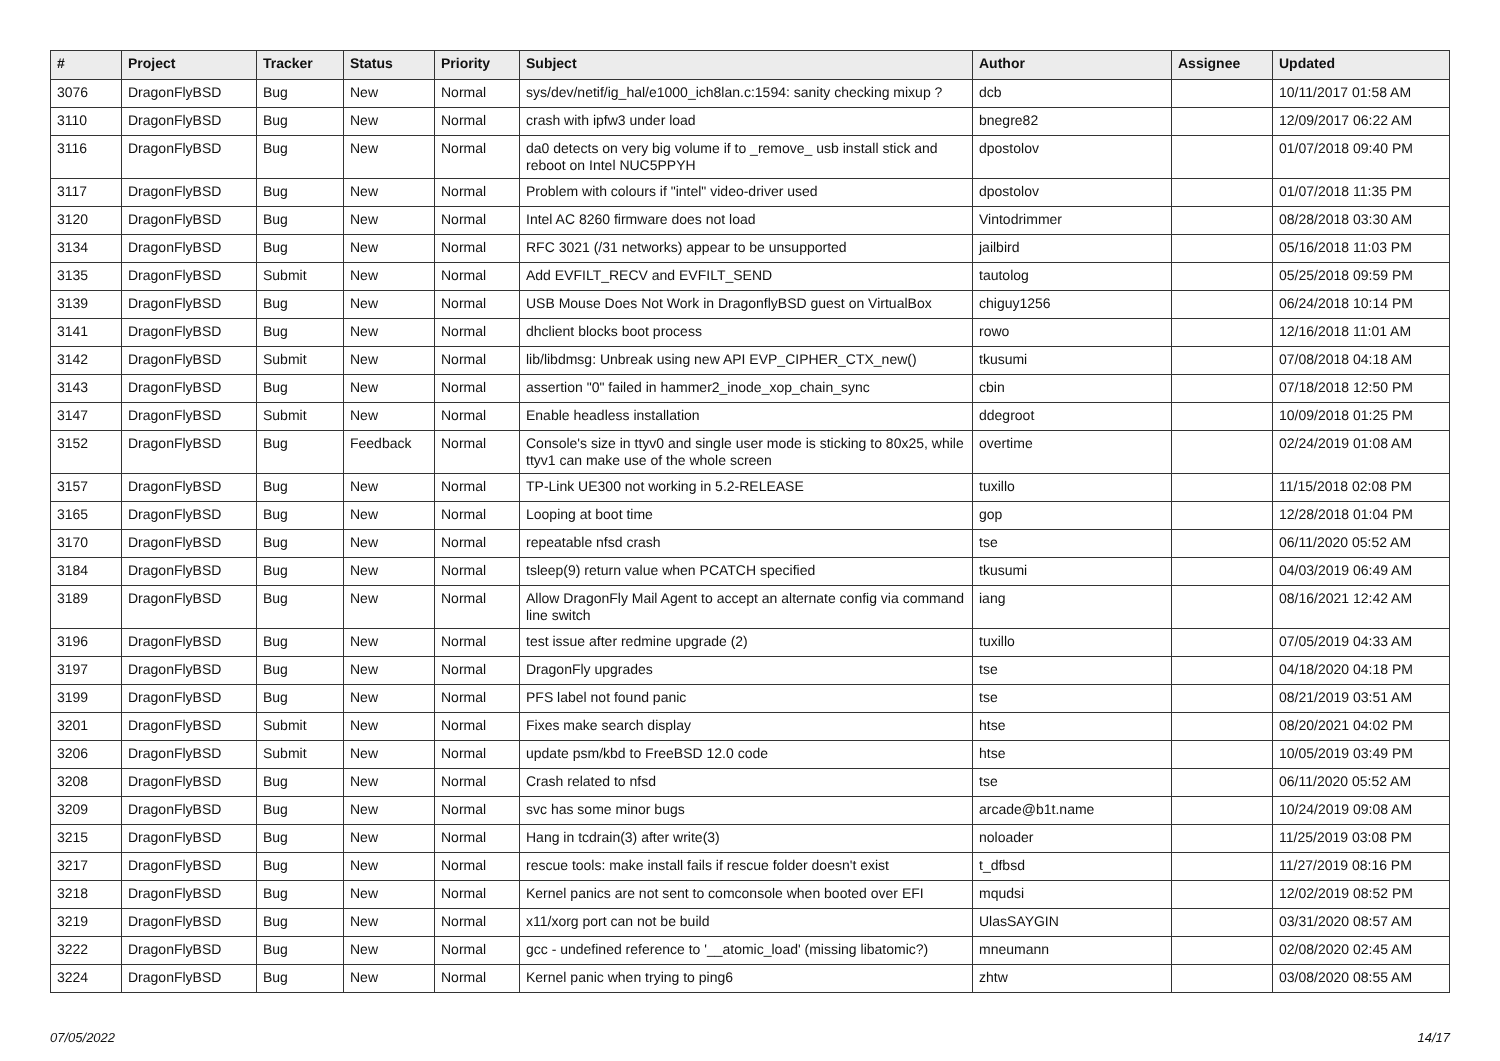| # | Project | Tracker | Status | Priority | Subject | Author | Assignee | Updated |
| --- | --- | --- | --- | --- | --- | --- | --- | --- |
| 3076 | DragonFlyBSD | Bug | New | Normal | sys/dev/netif/ig_hal/e1000_ich8lan.c:1594: sanity checking mixup ? | dcb | | 10/11/2017 01:58 AM |
| 3110 | DragonFlyBSD | Bug | New | Normal | crash with ipfw3 under load | bnegre82 | | 12/09/2017 06:22 AM |
| 3116 | DragonFlyBSD | Bug | New | Normal | da0 detects on very big volume if to _remove_ usb install stick and reboot on Intel NUC5PPYH | dpostolov | | 01/07/2018 09:40 PM |
| 3117 | DragonFlyBSD | Bug | New | Normal | Problem with colours if "intel" video-driver used | dpostolov | | 01/07/2018 11:35 PM |
| 3120 | DragonFlyBSD | Bug | New | Normal | Intel AC 8260 firmware does not load | Vintodrimmer | | 08/28/2018 03:30 AM |
| 3134 | DragonFlyBSD | Bug | New | Normal | RFC 3021 (/31 networks) appear to be unsupported | jailbird | | 05/16/2018 11:03 PM |
| 3135 | DragonFlyBSD | Submit | New | Normal | Add EVFILT_RECV and EVFILT_SEND | tautolog | | 05/25/2018 09:59 PM |
| 3139 | DragonFlyBSD | Bug | New | Normal | USB Mouse Does Not Work in DragonflyBSD guest on VirtualBox | chiguy1256 | | 06/24/2018 10:14 PM |
| 3141 | DragonFlyBSD | Bug | New | Normal | dhclient blocks boot process | rowo | | 12/16/2018 11:01 AM |
| 3142 | DragonFlyBSD | Submit | New | Normal | lib/libdmsg: Unbreak using new API EVP_CIPHER_CTX_new() | tkusumi | | 07/08/2018 04:18 AM |
| 3143 | DragonFlyBSD | Bug | New | Normal | assertion "0" failed in hammer2_inode_xop_chain_sync | cbin | | 07/18/2018 12:50 PM |
| 3147 | DragonFlyBSD | Submit | New | Normal | Enable headless installation | ddegroot | | 10/09/2018 01:25 PM |
| 3152 | DragonFlyBSD | Bug | Feedback | Normal | Console's size in ttyv0 and single user mode is sticking to 80x25, while ttyv1 can make use of the whole screen | overtime | | 02/24/2019 01:08 AM |
| 3157 | DragonFlyBSD | Bug | New | Normal | TP-Link UE300 not working in 5.2-RELEASE | tuxillo | | 11/15/2018 02:08 PM |
| 3165 | DragonFlyBSD | Bug | New | Normal | Looping at boot time | gop | | 12/28/2018 01:04 PM |
| 3170 | DragonFlyBSD | Bug | New | Normal | repeatable nfsd crash | tse | | 06/11/2020 05:52 AM |
| 3184 | DragonFlyBSD | Bug | New | Normal | tsleep(9) return value when PCATCH specified | tkusumi | | 04/03/2019 06:49 AM |
| 3189 | DragonFlyBSD | Bug | New | Normal | Allow DragonFly Mail Agent to accept an alternate config via command line switch | iang | | 08/16/2021 12:42 AM |
| 3196 | DragonFlyBSD | Bug | New | Normal | test issue after redmine upgrade (2) | tuxillo | | 07/05/2019 04:33 AM |
| 3197 | DragonFlyBSD | Bug | New | Normal | DragonFly upgrades | tse | | 04/18/2020 04:18 PM |
| 3199 | DragonFlyBSD | Bug | New | Normal | PFS label not found panic | tse | | 08/21/2019 03:51 AM |
| 3201 | DragonFlyBSD | Submit | New | Normal | Fixes make search display | htse | | 08/20/2021 04:02 PM |
| 3206 | DragonFlyBSD | Submit | New | Normal | update psm/kbd to FreeBSD 12.0 code | htse | | 10/05/2019 03:49 PM |
| 3208 | DragonFlyBSD | Bug | New | Normal | Crash related to nfsd | tse | | 06/11/2020 05:52 AM |
| 3209 | DragonFlyBSD | Bug | New | Normal | svc has some minor bugs | arcade@b1t.name | | 10/24/2019 09:08 AM |
| 3215 | DragonFlyBSD | Bug | New | Normal | Hang in tcdrain(3) after write(3) | noloader | | 11/25/2019 03:08 PM |
| 3217 | DragonFlyBSD | Bug | New | Normal | rescue tools: make install fails if rescue folder doesn't exist | t_dfbsd | | 11/27/2019 08:16 PM |
| 3218 | DragonFlyBSD | Bug | New | Normal | Kernel panics are not sent to comconsole when booted over EFI | mqudsi | | 12/02/2019 08:52 PM |
| 3219 | DragonFlyBSD | Bug | New | Normal | x11/xorg port can not be build | UlasSAYGIN | | 03/31/2020 08:57 AM |
| 3222 | DragonFlyBSD | Bug | New | Normal | gcc - undefined reference to '__atomic_load' (missing libatomic?) | mneumann | | 02/08/2020 02:45 AM |
| 3224 | DragonFlyBSD | Bug | New | Normal | Kernel panic when trying to ping6 | zhtw | | 03/08/2020 08:55 AM |
07/05/2022 14/17